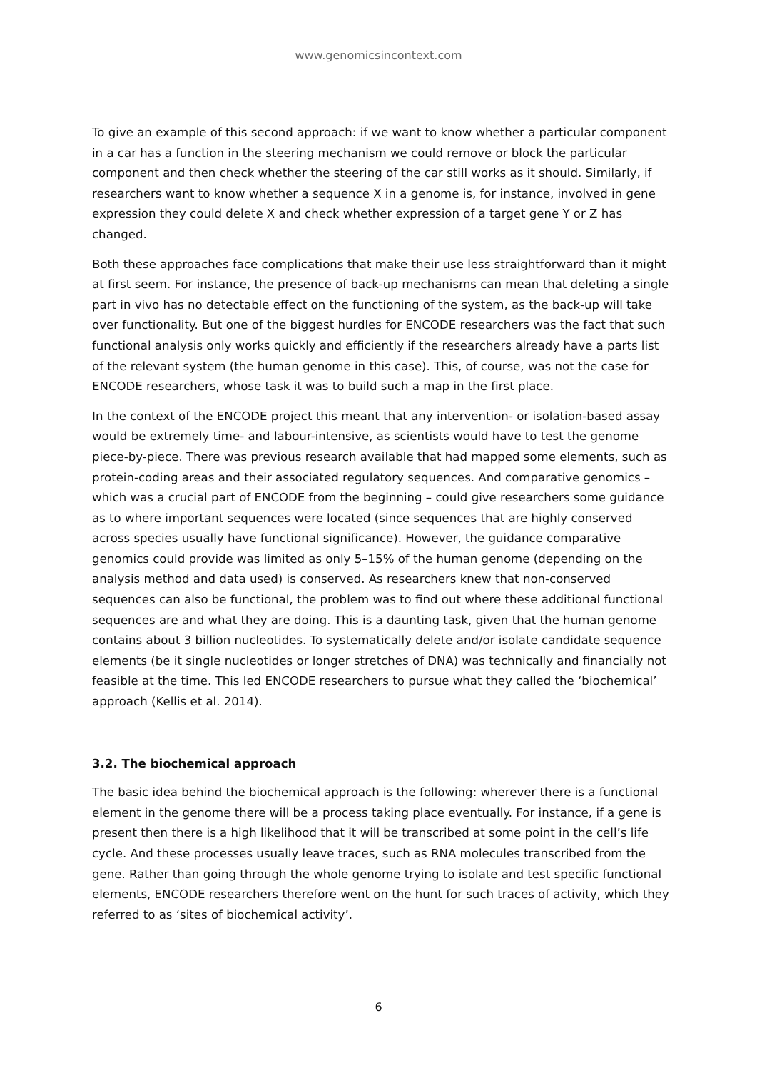www.genomicsincontext.com
To give an example of this second approach: if we want to know whether a particular component in a car has a function in the steering mechanism we could remove or block the particular component and then check whether the steering of the car still works as it should. Similarly, if researchers want to know whether a sequence X in a genome is, for instance, involved in gene expression they could delete X and check whether expression of a target gene Y or Z has changed.
Both these approaches face complications that make their use less straightforward than it might at first seem. For instance, the presence of back-up mechanisms can mean that deleting a single part in vivo has no detectable effect on the functioning of the system, as the back-up will take over functionality. But one of the biggest hurdles for ENCODE researchers was the fact that such functional analysis only works quickly and efficiently if the researchers already have a parts list of the relevant system (the human genome in this case). This, of course, was not the case for ENCODE researchers, whose task it was to build such a map in the first place.
In the context of the ENCODE project this meant that any intervention- or isolation-based assay would be extremely time- and labour-intensive, as scientists would have to test the genome piece-by-piece. There was previous research available that had mapped some elements, such as protein-coding areas and their associated regulatory sequences. And comparative genomics – which was a crucial part of ENCODE from the beginning – could give researchers some guidance as to where important sequences were located (since sequences that are highly conserved across species usually have functional significance). However, the guidance comparative genomics could provide was limited as only 5–15% of the human genome (depending on the analysis method and data used) is conserved. As researchers knew that non-conserved sequences can also be functional, the problem was to find out where these additional functional sequences are and what they are doing. This is a daunting task, given that the human genome contains about 3 billion nucleotides. To systematically delete and/or isolate candidate sequence elements (be it single nucleotides or longer stretches of DNA) was technically and financially not feasible at the time. This led ENCODE researchers to pursue what they called the ‘biochemical’ approach (Kellis et al. 2014).
3.2. The biochemical approach
The basic idea behind the biochemical approach is the following: wherever there is a functional element in the genome there will be a process taking place eventually. For instance, if a gene is present then there is a high likelihood that it will be transcribed at some point in the cell’s life cycle. And these processes usually leave traces, such as RNA molecules transcribed from the gene. Rather than going through the whole genome trying to isolate and test specific functional elements, ENCODE researchers therefore went on the hunt for such traces of activity, which they referred to as ‘sites of biochemical activity’.
6